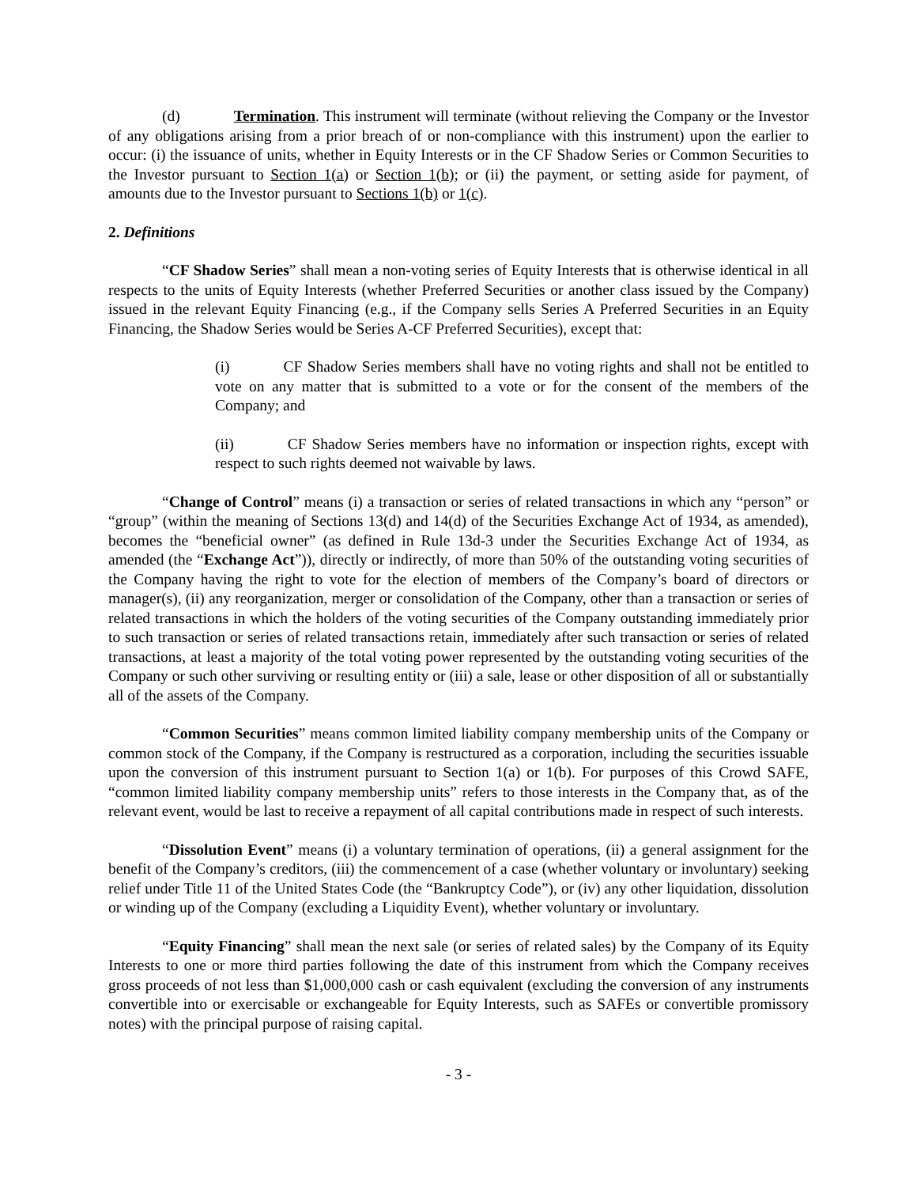(d) Termination. This instrument will terminate (without relieving the Company or the Investor of any obligations arising from a prior breach of or non-compliance with this instrument) upon the earlier to occur: (i) the issuance of units, whether in Equity Interests or in the CF Shadow Series or Common Securities to the Investor pursuant to Section 1(a) or Section 1(b); or (ii) the payment, or setting aside for payment, of amounts due to the Investor pursuant to Sections 1(b) or 1(c).
2. Definitions
“CF Shadow Series” shall mean a non-voting series of Equity Interests that is otherwise identical in all respects to the units of Equity Interests (whether Preferred Securities or another class issued by the Company) issued in the relevant Equity Financing (e.g., if the Company sells Series A Preferred Securities in an Equity Financing, the Shadow Series would be Series A-CF Preferred Securities), except that:
(i) CF Shadow Series members shall have no voting rights and shall not be entitled to vote on any matter that is submitted to a vote or for the consent of the members of the Company; and
(ii) CF Shadow Series members have no information or inspection rights, except with respect to such rights deemed not waivable by laws.
“Change of Control” means (i) a transaction or series of related transactions in which any “person” or “group” (within the meaning of Sections 13(d) and 14(d) of the Securities Exchange Act of 1934, as amended), becomes the “beneficial owner” (as defined in Rule 13d-3 under the Securities Exchange Act of 1934, as amended (the “Exchange Act”)), directly or indirectly, of more than 50% of the outstanding voting securities of the Company having the right to vote for the election of members of the Company’s board of directors or manager(s), (ii) any reorganization, merger or consolidation of the Company, other than a transaction or series of related transactions in which the holders of the voting securities of the Company outstanding immediately prior to such transaction or series of related transactions retain, immediately after such transaction or series of related transactions, at least a majority of the total voting power represented by the outstanding voting securities of the Company or such other surviving or resulting entity or (iii) a sale, lease or other disposition of all or substantially all of the assets of the Company.
“Common Securities” means common limited liability company membership units of the Company or common stock of the Company, if the Company is restructured as a corporation, including the securities issuable upon the conversion of this instrument pursuant to Section 1(a) or 1(b). For purposes of this Crowd SAFE, “common limited liability company membership units” refers to those interests in the Company that, as of the relevant event, would be last to receive a repayment of all capital contributions made in respect of such interests.
“Dissolution Event” means (i) a voluntary termination of operations, (ii) a general assignment for the benefit of the Company’s creditors, (iii) the commencement of a case (whether voluntary or involuntary) seeking relief under Title 11 of the United States Code (the “Bankruptcy Code”), or (iv) any other liquidation, dissolution or winding up of the Company (excluding a Liquidity Event), whether voluntary or involuntary.
“Equity Financing” shall mean the next sale (or series of related sales) by the Company of its Equity Interests to one or more third parties following the date of this instrument from which the Company receives gross proceeds of not less than $1,000,000 cash or cash equivalent (excluding the conversion of any instruments convertible into or exercisable or exchangeable for Equity Interests, such as SAFEs or convertible promissory notes) with the principal purpose of raising capital.
- 3 -